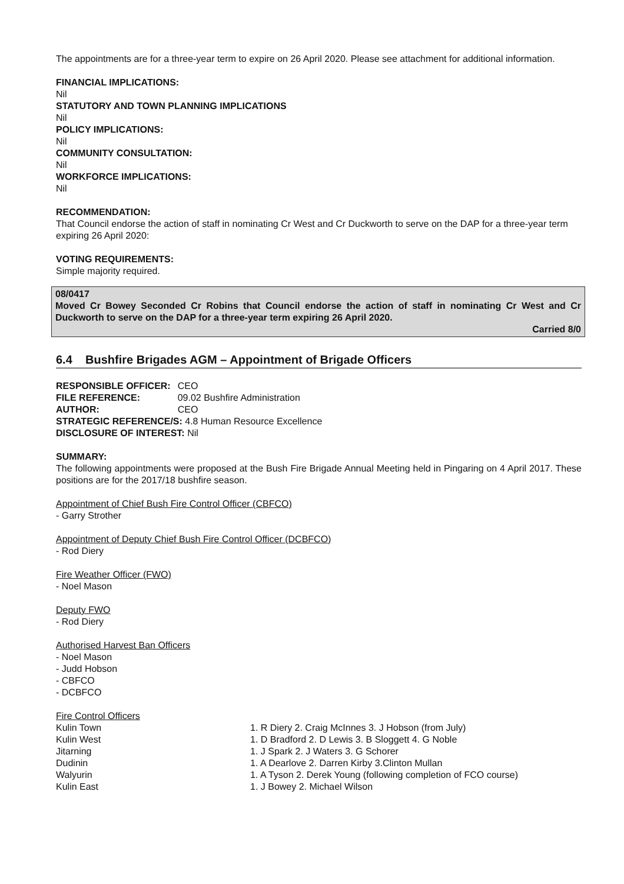The appointments are for a three-year term to expire on 26 April 2020. Please see attachment for additional information.
FINANCIAL IMPLICATIONS:
Nil
STATUTORY AND TOWN PLANNING IMPLICATIONS
Nil
POLICY IMPLICATIONS:
Nil
COMMUNITY CONSULTATION:
Nil
WORKFORCE IMPLICATIONS:
Nil
RECOMMENDATION:
That Council endorse the action of staff in nominating Cr West and Cr Duckworth to serve on the DAP for a three-year term expiring 26 April 2020:
VOTING REQUIREMENTS:
Simple majority required.
08/0417
Moved Cr Bowey Seconded Cr Robins that Council endorse the action of staff in nominating Cr West and Cr Duckworth to serve on the DAP for a three-year term expiring 26 April 2020.
Carried 8/0
6.4 Bushfire Brigades AGM – Appointment of Brigade Officers
| RESPONSIBLE OFFICER: | CEO |
| FILE REFERENCE: | 09.02 Bushfire Administration |
| AUTHOR: | CEO |
STRATEGIC REFERENCE/S: 4.8 Human Resource Excellence
DISCLOSURE OF INTEREST: Nil
SUMMARY:
The following appointments were proposed at the Bush Fire Brigade Annual Meeting held in Pingaring on 4 April 2017. These positions are for the 2017/18 bushfire season.
Appointment of Chief Bush Fire Control Officer (CBFCO)
- Garry Strother
Appointment of Deputy Chief Bush Fire Control Officer (DCBFCO)
- Rod Diery
Fire Weather Officer (FWO)
- Noel Mason
Deputy FWO
- Rod Diery
Authorised Harvest Ban Officers
- Noel Mason
- Judd Hobson
- CBFCO
- DCBFCO
Fire Control Officers
| Kulin Town | 1. R Diery 2. Craig McInnes 3. J Hobson (from July) |
| Kulin West | 1. D Bradford 2. D Lewis 3. B Sloggett 4. G Noble |
| Jitarning | 1. J Spark 2. J Waters 3. G Schorer |
| Dudinin | 1. A Dearlove 2. Darren Kirby 3.Clinton Mullan |
| Walyurin | 1. A Tyson 2. Derek Young (following completion of FCO course) |
| Kulin East | 1. J Bowey 2. Michael Wilson |